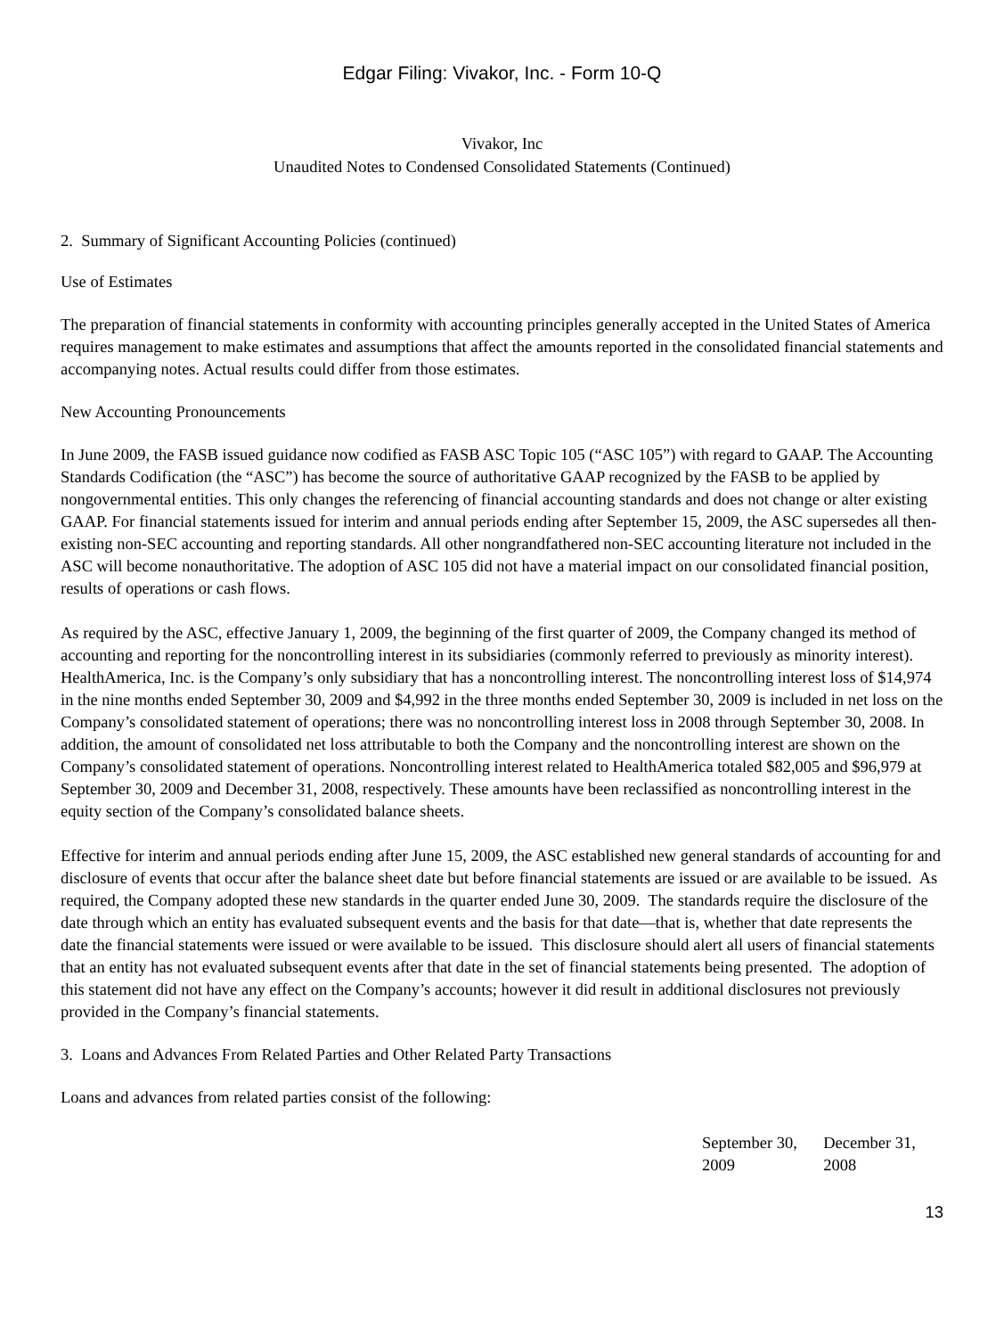Edgar Filing: Vivakor, Inc. - Form 10-Q
Vivakor, Inc
Unaudited Notes to Condensed Consolidated Statements (Continued)
2. Summary of Significant Accounting Policies (continued)
Use of Estimates
The preparation of financial statements in conformity with accounting principles generally accepted in the United States of America requires management to make estimates and assumptions that affect the amounts reported in the consolidated financial statements and accompanying notes. Actual results could differ from those estimates.
New Accounting Pronouncements
In June 2009, the FASB issued guidance now codified as FASB ASC Topic 105 (“ASC 105”) with regard to GAAP. The Accounting Standards Codification (the “ASC”) has become the source of authoritative GAAP recognized by the FASB to be applied by nongovernmental entities. This only changes the referencing of financial accounting standards and does not change or alter existing GAAP. For financial statements issued for interim and annual periods ending after September 15, 2009, the ASC supersedes all then-existing non-SEC accounting and reporting standards. All other nongrandfathered non-SEC accounting literature not included in the ASC will become nonauthoritative. The adoption of ASC 105 did not have a material impact on our consolidated financial position, results of operations or cash flows.
As required by the ASC, effective January 1, 2009, the beginning of the first quarter of 2009, the Company changed its method of accounting and reporting for the noncontrolling interest in its subsidiaries (commonly referred to previously as minority interest). HealthAmerica, Inc. is the Company’s only subsidiary that has a noncontrolling interest. The noncontrolling interest loss of $14,974 in the nine months ended September 30, 2009 and $4,992 in the three months ended September 30, 2009 is included in net loss on the Company’s consolidated statement of operations; there was no noncontrolling interest loss in 2008 through September 30, 2008. In addition, the amount of consolidated net loss attributable to both the Company and the noncontrolling interest are shown on the Company’s consolidated statement of operations. Noncontrolling interest related to HealthAmerica totaled $82,005 and $96,979 at September 30, 2009 and December 31, 2008, respectively. These amounts have been reclassified as noncontrolling interest in the equity section of the Company’s consolidated balance sheets.
Effective for interim and annual periods ending after June 15, 2009, the ASC established new general standards of accounting for and disclosure of events that occur after the balance sheet date but before financial statements are issued or are available to be issued. As required, the Company adopted these new standards in the quarter ended June 30, 2009. The standards require the disclosure of the date through which an entity has evaluated subsequent events and the basis for that date—that is, whether that date represents the date the financial statements were issued or were available to be issued. This disclosure should alert all users of financial statements that an entity has not evaluated subsequent events after that date in the set of financial statements being presented. The adoption of this statement did not have any effect on the Company’s accounts; however it did result in additional disclosures not previously provided in the Company’s financial statements.
3. Loans and Advances From Related Parties and Other Related Party Transactions
Loans and advances from related parties consist of the following:
| September 30, 2009 | December 31, 2008 |
| --- | --- |
13